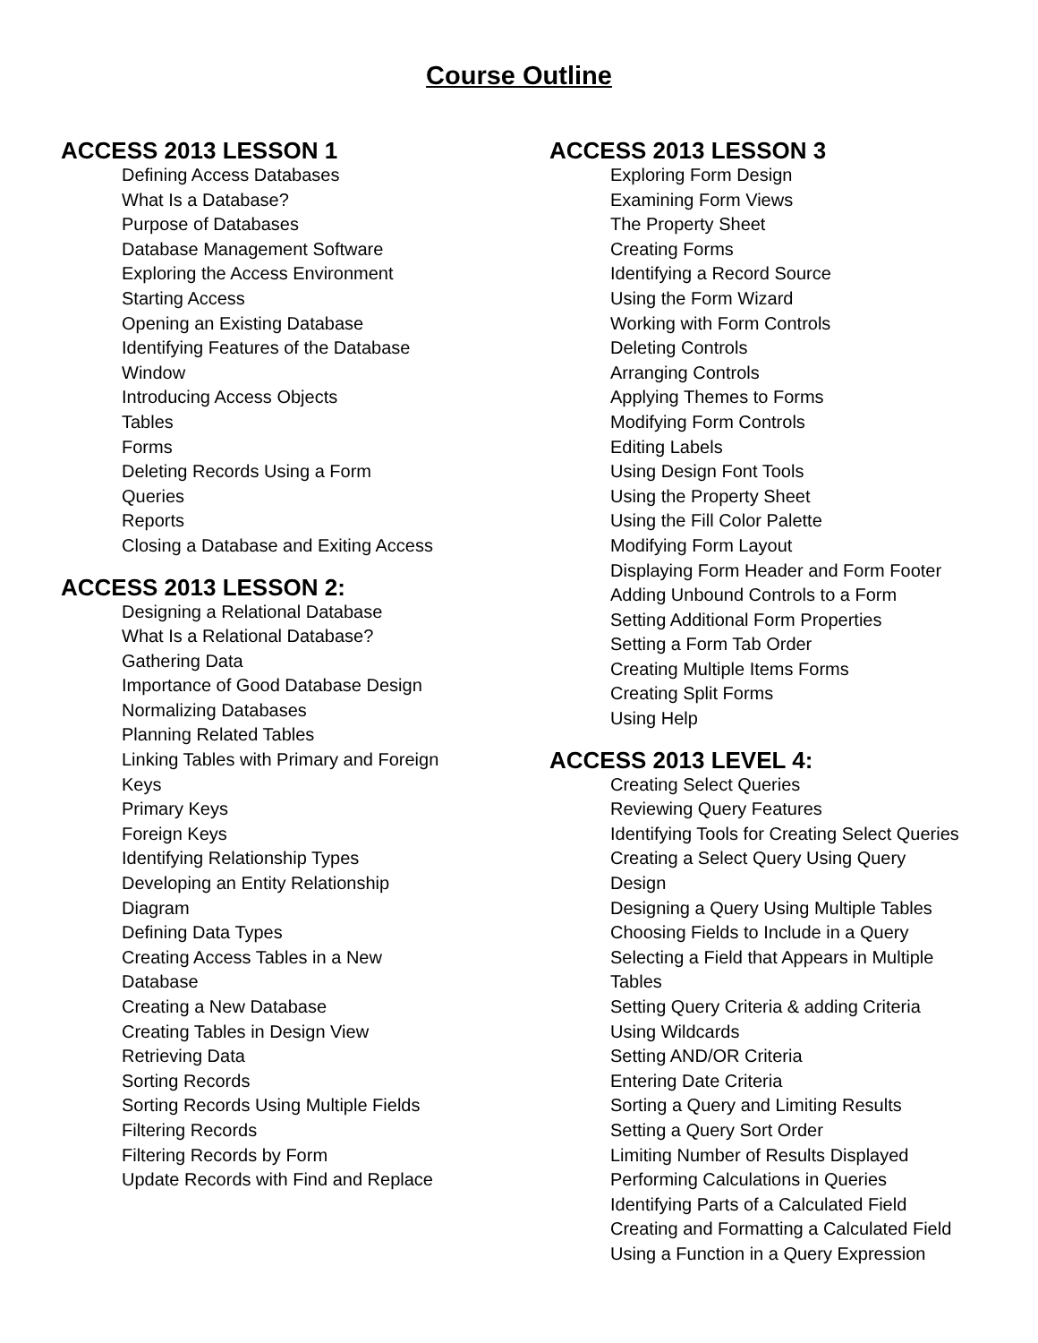Course Outline
ACCESS 2013 LESSON 1
Defining Access Databases
What Is a Database?
Purpose of Databases
Database Management Software
Exploring the Access Environment
Starting Access
Opening an Existing Database
Identifying Features of the Database Window
Introducing Access Objects
Tables
Forms
Deleting Records Using a Form
Queries
Reports
Closing a Database and Exiting Access
ACCESS 2013 LESSON 2:
Designing a Relational Database
What Is a Relational Database?
Gathering Data
Importance of Good Database Design
Normalizing Databases
Planning Related Tables
Linking Tables with Primary and Foreign Keys
Primary Keys
Foreign Keys
Identifying Relationship Types
Developing an Entity Relationship Diagram
Defining Data Types
Creating Access Tables in a New Database
Creating a New Database
Creating Tables in Design View
Retrieving Data
Sorting Records
Sorting Records Using Multiple Fields
Filtering Records
Filtering Records by Form
Update Records with Find and Replace
ACCESS 2013 LESSON 3
Exploring Form Design
Examining Form Views
The Property Sheet
Creating Forms
Identifying a Record Source
Using the Form Wizard
Working with Form Controls
Deleting Controls
Arranging Controls
Applying Themes to Forms
Modifying Form Controls
Editing Labels
Using Design Font Tools
Using the Property Sheet
Using the Fill Color Palette
Modifying Form Layout
Displaying Form Header and Form Footer
Adding Unbound Controls to a Form
Setting Additional Form Properties
Setting a Form Tab Order
Creating Multiple Items Forms
Creating Split Forms
Using Help
ACCESS 2013 LEVEL 4:
Creating Select Queries
Reviewing Query Features
Identifying Tools for Creating Select Queries
Creating a Select Query Using Query Design
Designing a Query Using Multiple Tables
Choosing Fields to Include in a Query
Selecting a Field that Appears in Multiple Tables
Setting Query Criteria & adding Criteria
Using Wildcards
Setting AND/OR Criteria
Entering Date Criteria
Sorting a Query and Limiting Results
Setting a Query Sort Order
Limiting Number of Results Displayed
Performing Calculations in Queries
Identifying Parts of a Calculated Field
Creating and Formatting a Calculated Field
Using a Function in a Query Expression